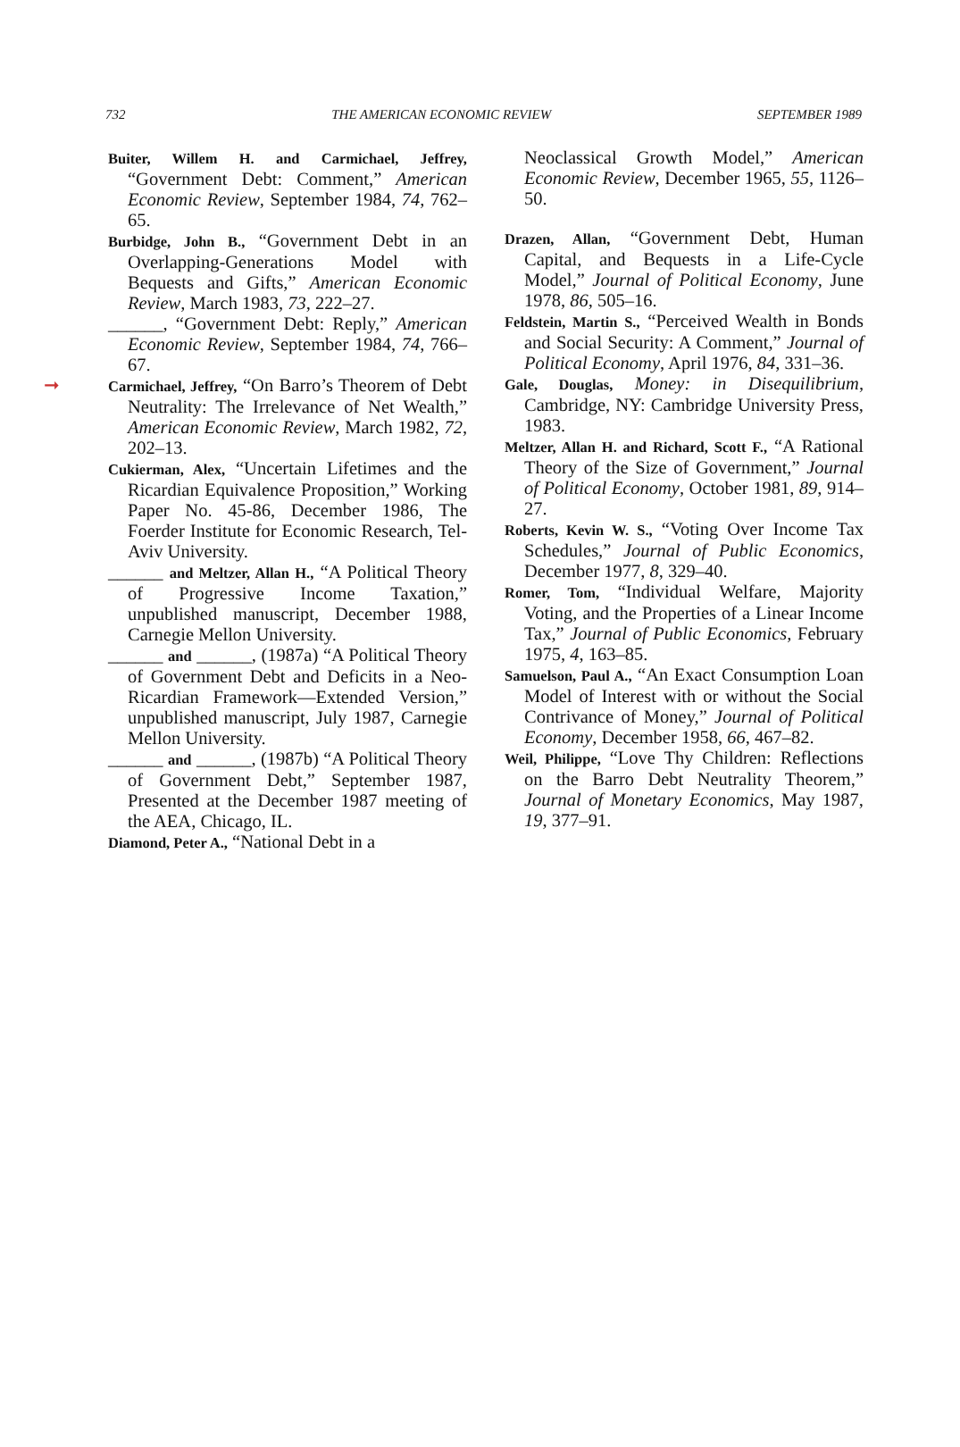732 THE AMERICAN ECONOMIC REVIEW SEPTEMBER 1989
Buiter, Willem H. and Carmichael, Jeffrey, “Government Debt: Comment,” American Economic Review, September 1984, 74, 762–65.
Burbidge, John B., “Government Debt in an Overlapping-Generations Model with Bequests and Gifts,” American Economic Review, March 1983, 73, 222–27.
______, “Government Debt: Reply,” American Economic Review, September 1984, 74, 766–67.
➞ Carmichael, Jeffrey, “On Barro’s Theorem of Debt Neutrality: The Irrelevance of Net Wealth,” American Economic Review, March 1982, 72, 202–13.
Cukierman, Alex, “Uncertain Lifetimes and the Ricardian Equivalence Proposition,” Working Paper No. 45-86, December 1986, The Foerder Institute for Economic Research, Tel-Aviv University.
______ and Meltzer, Allan H., “A Political Theory of Progressive Income Taxation,” unpublished manuscript, December 1988, Carnegie Mellon University.
______ and ______, (1987a) “A Political Theory of Government Debt and Deficits in a Neo-Ricardian Framework—Extended Version,” unpublished manuscript, July 1987, Carnegie Mellon University.
______ and ______, (1987b) “A Political Theory of Government Debt,” September 1987, Presented at the December 1987 meeting of the AEA, Chicago, IL.
Diamond, Peter A., “National Debt in a
Neoclassical Growth Model,” American Economic Review, December 1965, 55, 1126–50.
Drazen, Allan, “Government Debt, Human Capital, and Bequests in a Life-Cycle Model,” Journal of Political Economy, June 1978, 86, 505–16.
Feldstein, Martin S., “Perceived Wealth in Bonds and Social Security: A Comment,” Journal of Political Economy, April 1976, 84, 331–36.
Gale, Douglas, Money: in Disequilibrium, Cambridge, NY: Cambridge University Press, 1983.
Meltzer, Allan H. and Richard, Scott F., “A Rational Theory of the Size of Government,” Journal of Political Economy, October 1981, 89, 914–27.
Roberts, Kevin W. S., “Voting Over Income Tax Schedules,” Journal of Public Economics, December 1977, 8, 329–40.
Romer, Tom, “Individual Welfare, Majority Voting, and the Properties of a Linear Income Tax,” Journal of Public Economics, February 1975, 4, 163–85.
Samuelson, Paul A., “An Exact Consumption Loan Model of Interest with or without the Social Contrivance of Money,” Journal of Political Economy, December 1958, 66, 467–82.
Weil, Philippe, “Love Thy Children: Reflections on the Barro Debt Neutrality Theorem,” Journal of Monetary Economics, May 1987, 19, 377–91.